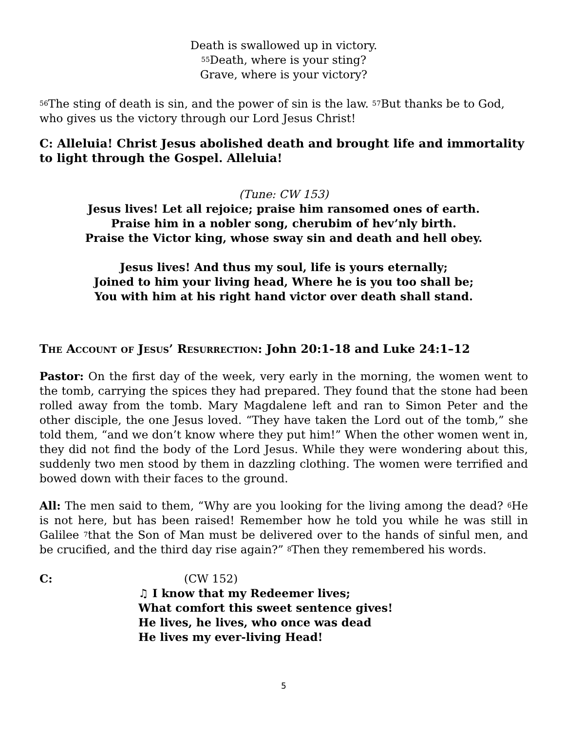Death is swallowed up in victory.
<sup>55</sup> Death, where is your sting?
Grave, where is your victory?
<sup>56</sup> The sting of death is sin, and the power of sin is the law. <sup>57</sup>But thanks be to God, who gives us the victory through our Lord Jesus Christ!
C: Alleluia! Christ Jesus abolished death and brought life and immortality to light through the Gospel. Alleluia!
(Tune: CW 153)
Jesus lives! Let all rejoice; praise him ransomed ones of earth.
Praise him in a nobler song, cherubim of hev’nly birth.
Praise the Victor king, whose sway sin and death and hell obey.
Jesus lives! And thus my soul, life is yours eternally;
Joined to him your living head, Where he is you too shall be;
You with him at his right hand victor over death shall stand.
The Account of Jesus’ Resurrection: John 20:1-18 and Luke 24:1–12
Pastor: On the first day of the week, very early in the morning, the women went to the tomb, carrying the spices they had prepared. They found that the stone had been rolled away from the tomb. Mary Magdalene left and ran to Simon Peter and the other disciple, the one Jesus loved. “They have taken the Lord out of the tomb,” she told them, “and we don’t know where they put him!” When the other women went in, they did not find the body of the Lord Jesus. While they were wondering about this, suddenly two men stood by them in dazzling clothing. The women were terrified and bowed down with their faces to the ground.
All: The men said to them, “Why are you looking for the living among the dead? <sup>6</sup>He is not here, but has been raised! Remember how he told you while he was still in Galilee <sup>7</sup>that the Son of Man must be delivered over to the hands of sinful men, and be crucified, and the third day rise again?” <sup>8</sup>Then they remembered his words.
C: (CW 152)
♫ I know that my Redeemer lives;
What comfort this sweet sentence gives!
He lives, he lives, who once was dead
He lives my ever-living Head!
5